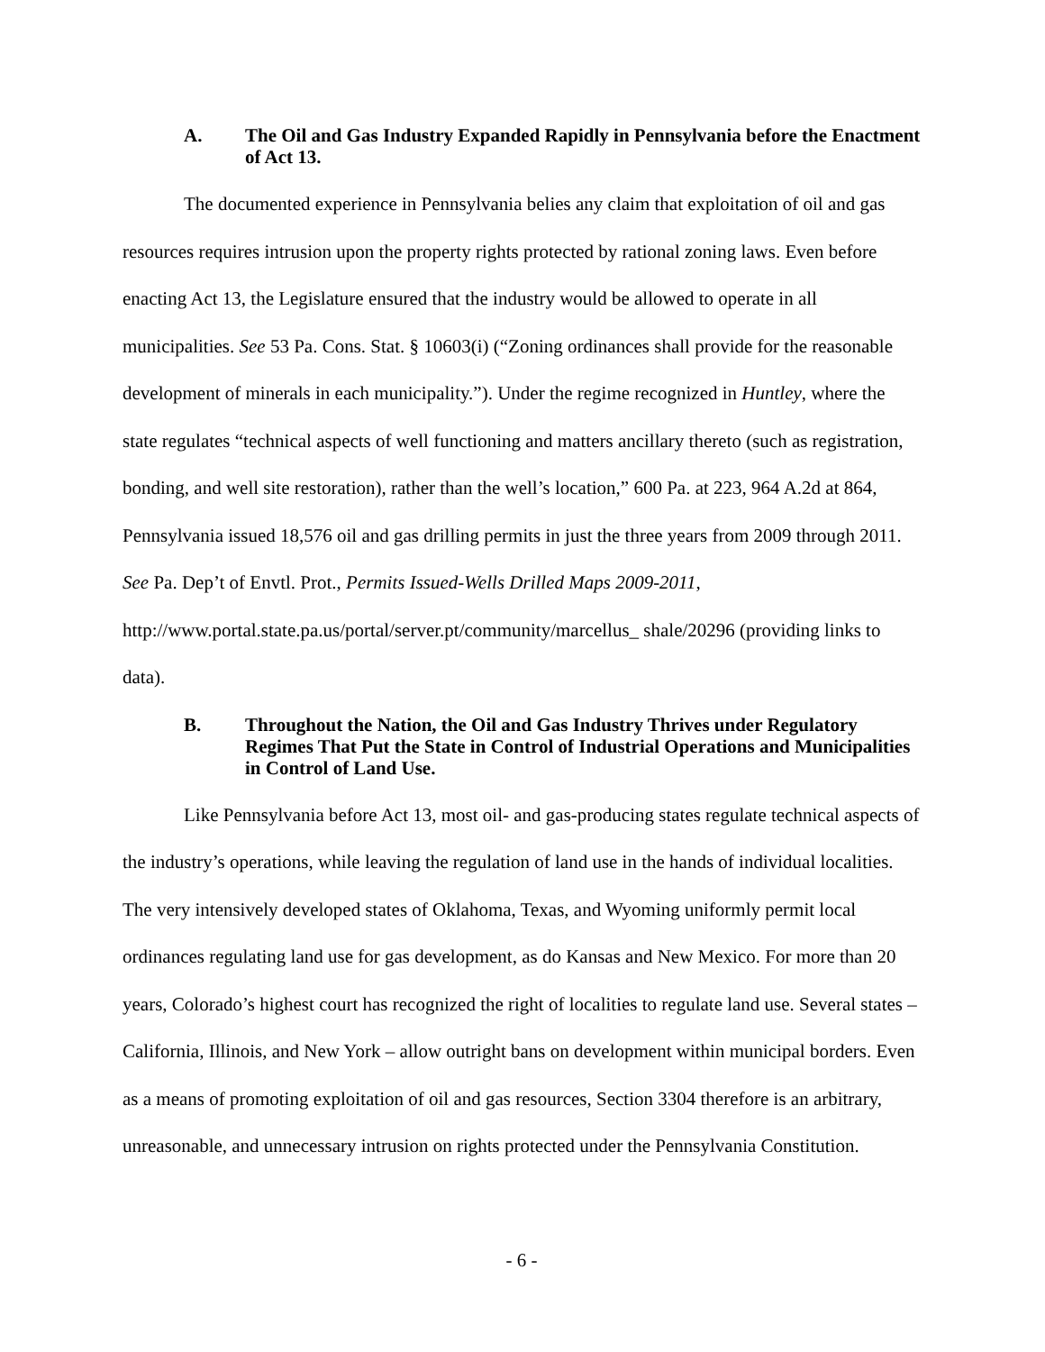A. The Oil and Gas Industry Expanded Rapidly in Pennsylvania before the Enactment of Act 13.
The documented experience in Pennsylvania belies any claim that exploitation of oil and gas resources requires intrusion upon the property rights protected by rational zoning laws. Even before enacting Act 13, the Legislature ensured that the industry would be allowed to operate in all municipalities. See 53 Pa. Cons. Stat. § 10603(i) (“Zoning ordinances shall provide for the reasonable development of minerals in each municipality.”). Under the regime recognized in Huntley, where the state regulates “technical aspects of well functioning and matters ancillary thereto (such as registration, bonding, and well site restoration), rather than the well’s location,” 600 Pa. at 223, 964 A.2d at 864, Pennsylvania issued 18,576 oil and gas drilling permits in just the three years from 2009 through 2011. See Pa. Dep’t of Envtl. Prot., Permits Issued-Wells Drilled Maps 2009-2011, http://www.portal.state.pa.us/portal/server.pt/community/marcellus_ shale/20296 (providing links to data).
B. Throughout the Nation, the Oil and Gas Industry Thrives under Regulatory Regimes That Put the State in Control of Industrial Operations and Municipalities in Control of Land Use.
Like Pennsylvania before Act 13, most oil- and gas-producing states regulate technical aspects of the industry’s operations, while leaving the regulation of land use in the hands of individual localities. The very intensively developed states of Oklahoma, Texas, and Wyoming uniformly permit local ordinances regulating land use for gas development, as do Kansas and New Mexico. For more than 20 years, Colorado’s highest court has recognized the right of localities to regulate land use. Several states – California, Illinois, and New York – allow outright bans on development within municipal borders. Even as a means of promoting exploitation of oil and gas resources, Section 3304 therefore is an arbitrary, unreasonable, and unnecessary intrusion on rights protected under the Pennsylvania Constitution.
- 6 -